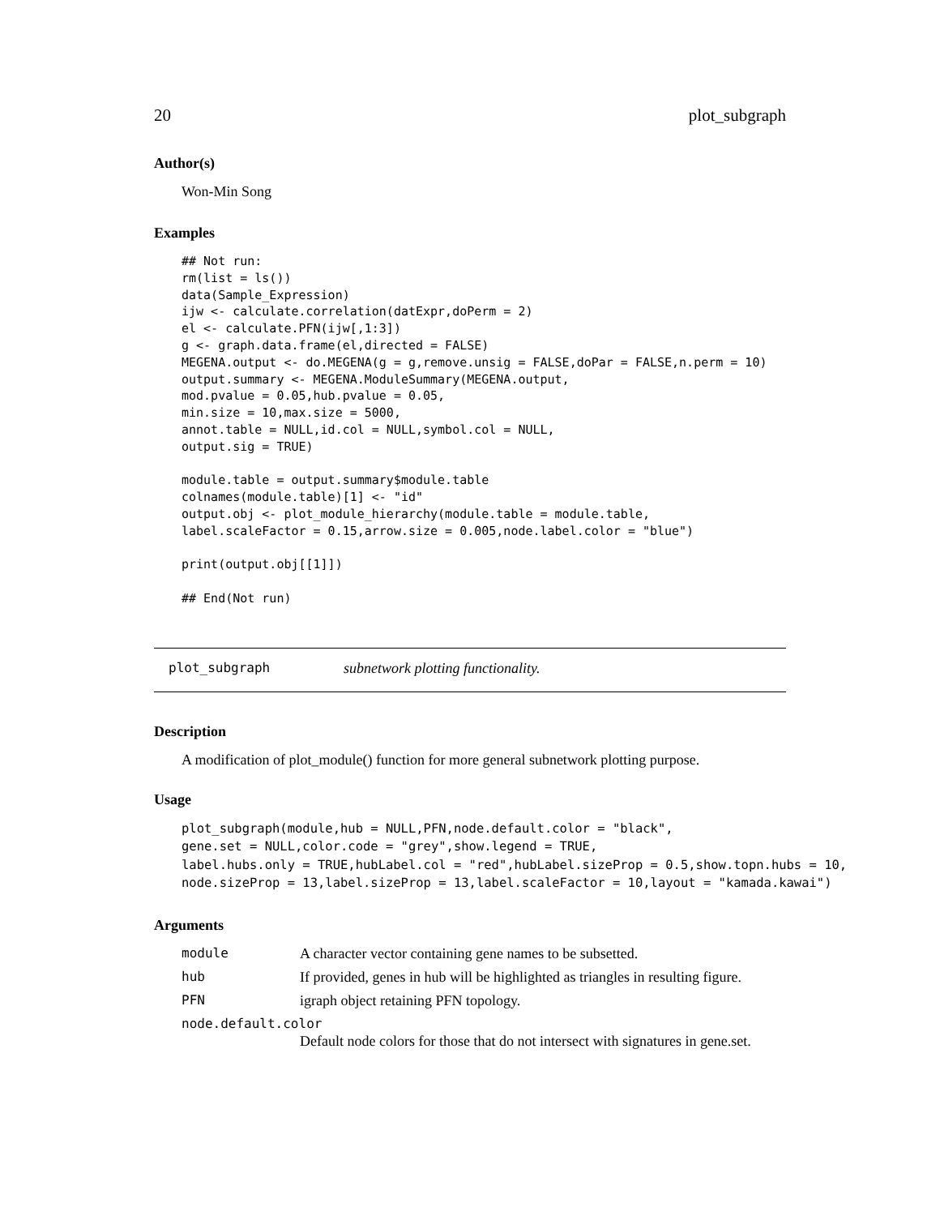20 plot_subgraph
Author(s)
Won-Min Song
Examples
## Not run:
rm(list = ls())
data(Sample_Expression)
ijw <- calculate.correlation(datExpr,doPerm = 2)
el <- calculate.PFN(ijw[,1:3])
g <- graph.data.frame(el,directed = FALSE)
MEGENA.output <- do.MEGENA(g = g,remove.unsig = FALSE,doPar = FALSE,n.perm = 10)
output.summary <- MEGENA.ModuleSummary(MEGENA.output,
mod.pvalue = 0.05,hub.pvalue = 0.05,
min.size = 10,max.size = 5000,
annot.table = NULL,id.col = NULL,symbol.col = NULL,
output.sig = TRUE)

module.table = output.summary$module.table
colnames(module.table)[1] <- "id"
output.obj <- plot_module_hierarchy(module.table = module.table,
label.scaleFactor = 0.15,arrow.size = 0.005,node.label.color = "blue")

print(output.obj[[1]])

## End(Not run)
plot_subgraph subnetwork plotting functionality.
Description
A modification of plot_module() function for more general subnetwork plotting purpose.
Usage
plot_subgraph(module,hub = NULL,PFN,node.default.color = "black",
gene.set = NULL,color.code = "grey",show.legend = TRUE,
label.hubs.only = TRUE,hubLabel.col = "red",hubLabel.sizeProp = 0.5,show.topn.hubs = 10,
node.sizeProp = 13,label.sizeProp = 13,label.scaleFactor = 10,layout = "kamada.kawai")
Arguments
module A character vector containing gene names to be subsetted.
hub If provided, genes in hub will be highlighted as triangles in resulting figure.
PFN igraph object retaining PFN topology.
node.default.color
Default node colors for those that do not intersect with signatures in gene.set.